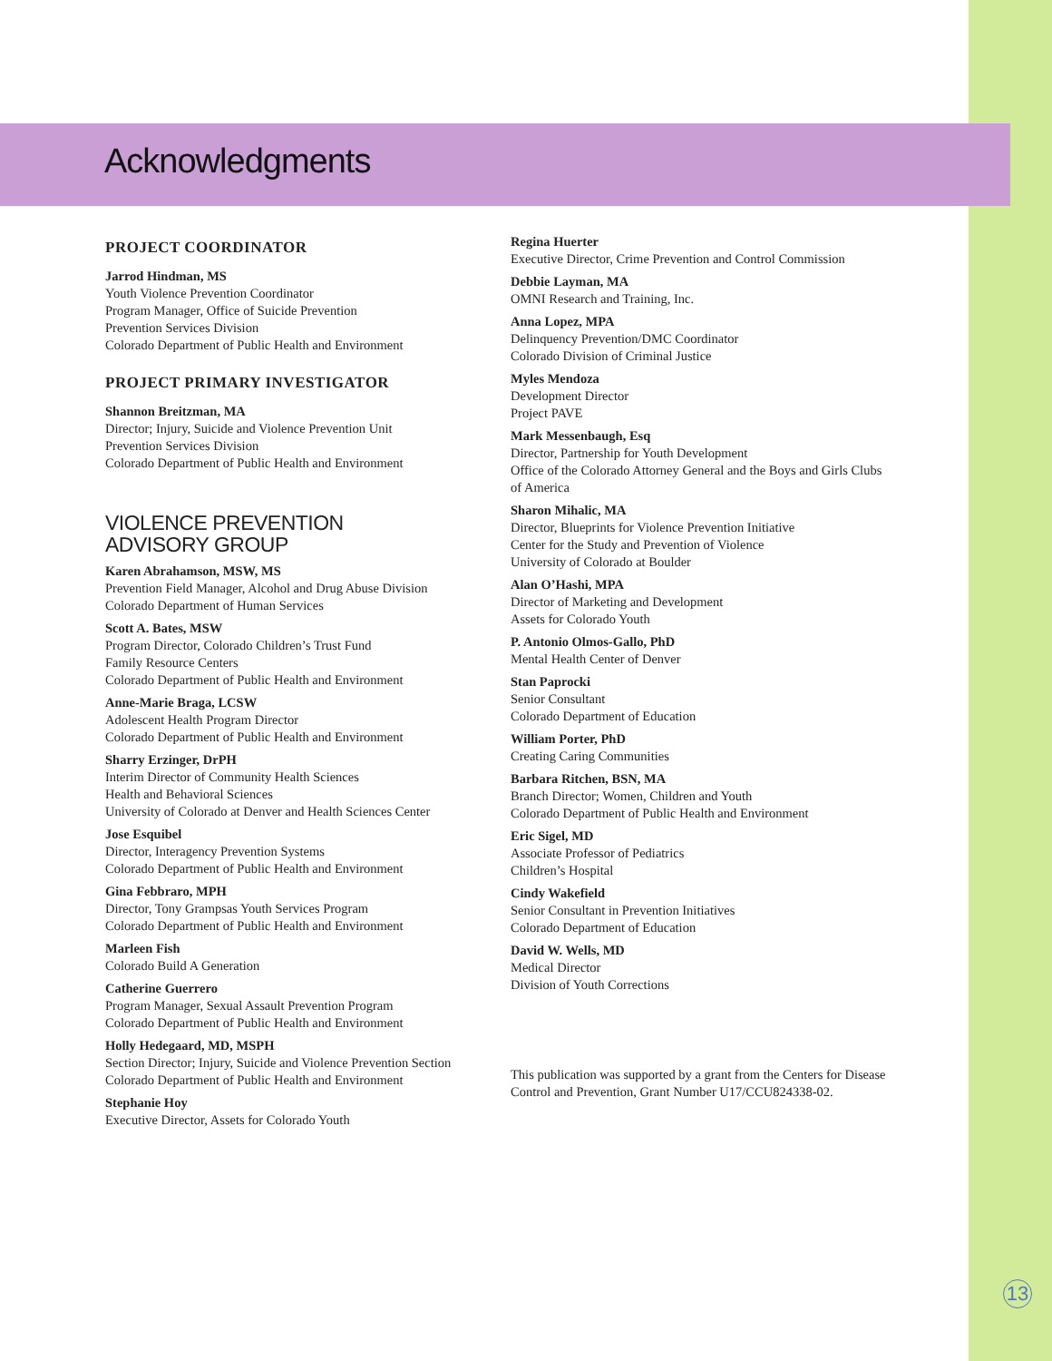Acknowledgments
PROJECT COORDINATOR
Jarrod Hindman, MS
Youth Violence Prevention Coordinator
Program Manager, Office of Suicide Prevention
Prevention Services Division
Colorado Department of Public Health and Environment
PROJECT PRIMARY INVESTIGATOR
Shannon Breitzman, MA
Director; Injury, Suicide and Violence Prevention Unit
Prevention Services Division
Colorado Department of Public Health and Environment
VIOLENCE PREVENTION
ADVISORY GROUP
Karen Abrahamson, MSW, MS
Prevention Field Manager, Alcohol and Drug Abuse Division
Colorado Department of Human Services
Scott A. Bates, MSW
Program Director, Colorado Children’s Trust Fund
Family Resource Centers
Colorado Department of Public Health and Environment
Anne-Marie Braga, LCSW
Adolescent Health Program Director
Colorado Department of Public Health and Environment
Sharry Erzinger, DrPH
Interim Director of Community Health Sciences
Health and Behavioral Sciences
University of Colorado at Denver and Health Sciences Center
Jose Esquibel
Director, Interagency Prevention Systems
Colorado Department of Public Health and Environment
Gina Febbraro, MPH
Director, Tony Grampsas Youth Services Program
Colorado Department of Public Health and Environment
Marleen Fish
Colorado Build A Generation
Catherine Guerrero
Program Manager, Sexual Assault Prevention Program
Colorado Department of Public Health and Environment
Holly Hedegaard, MD, MSPH
Section Director; Injury, Suicide and Violence Prevention Section
Colorado Department of Public Health and Environment
Stephanie Hoy
Executive Director, Assets for Colorado Youth
Regina Huerter
Executive Director, Crime Prevention and Control Commission
Debbie Layman, MA
OMNI Research and Training, Inc.
Anna Lopez, MPA
Delinquency Prevention/DMC Coordinator
Colorado Division of Criminal Justice
Myles Mendoza
Development Director
Project PAVE
Mark Messenbaugh, Esq
Director, Partnership for Youth Development
Office of the Colorado Attorney General and the Boys and Girls Clubs of America
Sharon Mihalic, MA
Director, Blueprints for Violence Prevention Initiative
Center for the Study and Prevention of Violence
University of Colorado at Boulder
Alan O’Hashi, MPA
Director of Marketing and Development
Assets for Colorado Youth
P. Antonio Olmos-Gallo, PhD
Mental Health Center of Denver
Stan Paprocki
Senior Consultant
Colorado Department of Education
William Porter, PhD
Creating Caring Communities
Barbara Ritchen, BSN, MA
Branch Director; Women, Children and Youth
Colorado Department of Public Health and Environment
Eric Sigel, MD
Associate Professor of Pediatrics
Children’s Hospital
Cindy Wakefield
Senior Consultant in Prevention Initiatives
Colorado Department of Education
David W. Wells, MD
Medical Director
Division of Youth Corrections
This publication was supported by a grant from the Centers for Disease Control and Prevention, Grant Number U17/CCU824338-02.
13